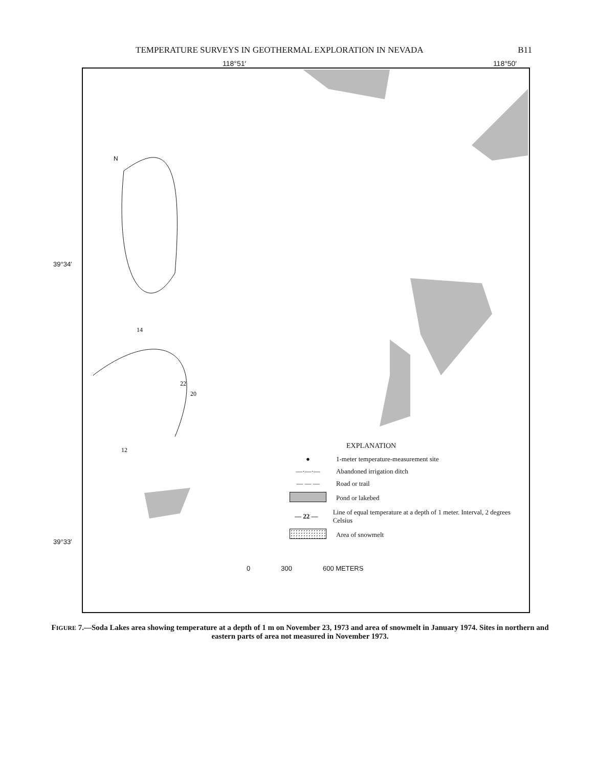TEMPERATURE SURVEYS IN GEOTHERMAL EXPLORATION IN NEVADA B11
118°51′ 118°50′
N
14
12
22
20
39°34′
39°33′
EXPLANATION
●
1-meter temperature-measurement site
—·—·— Abandoned irrigation ditch
— — — Road or trail
Pond or lakebed
— 22 —
Line of equal temperature at a depth of 1 meter. Interval, 2 degrees Celsius
Area of snowmelt
0 300 600 METERS
FIGURE 7.—Soda Lakes area showing temperature at a depth of 1 m on November 23, 1973 and area of snowmelt in January 1974. Sites in northern and eastern parts of area not measured in November 1973.